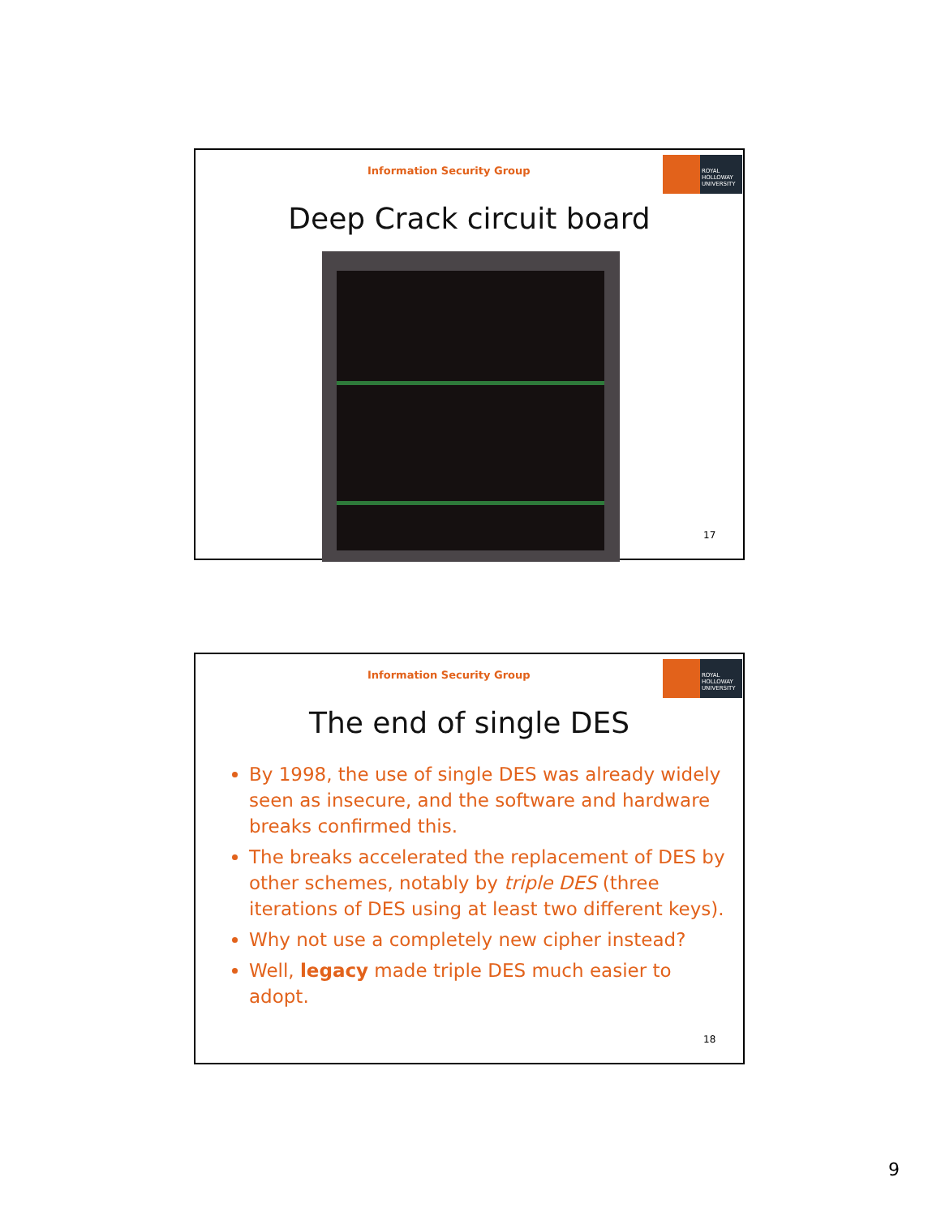Information Security Group
ROYAL HOLLOWAY UNIVERSITY
Deep Crack circuit board
17
Information Security Group
ROYAL HOLLOWAY UNIVERSITY
The end of single DES
By 1998, the use of single DES was already widely seen as insecure, and the software and hardware breaks confirmed this.
The breaks accelerated the replacement of DES by other schemes, notably by triple DES (three iterations of DES using at least two different keys).
Why not use a completely new cipher instead?
Well, legacy made triple DES much easier to adopt.
18
9